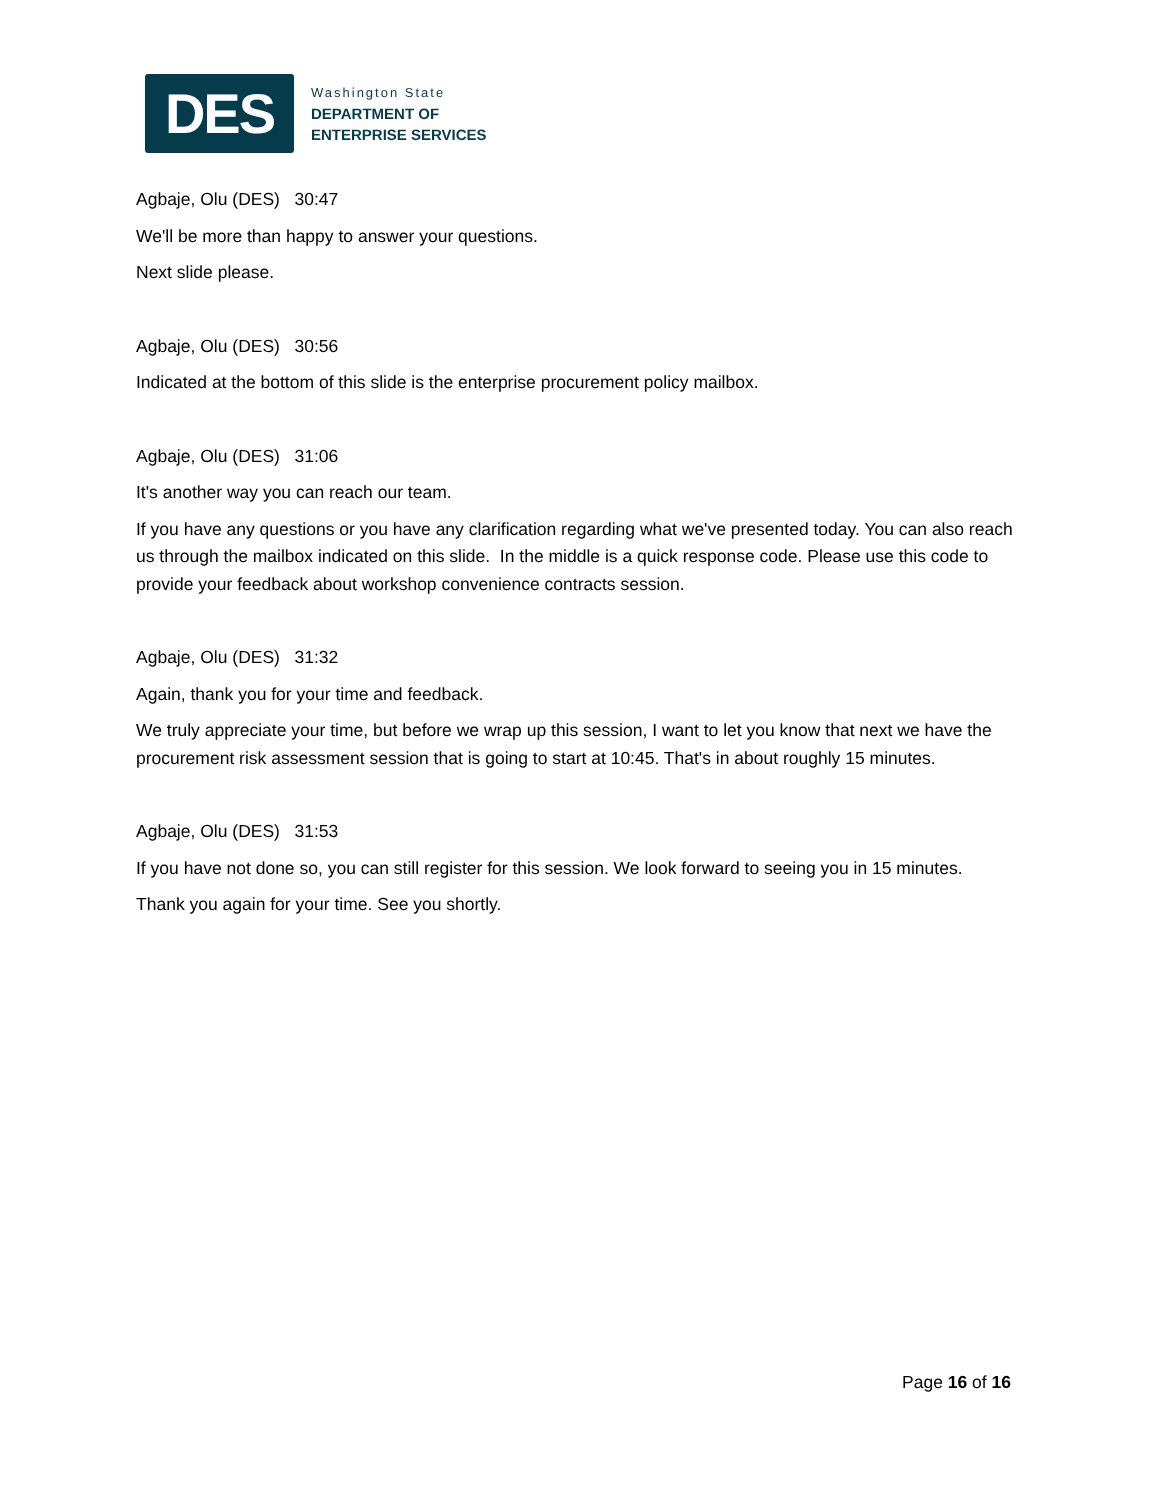DES
Washington State
DEPARTMENT OF
ENTERPRISE SERVICES
Agbaje, Olu (DES) 30:47
We'll be more than happy to answer your questions.
Next slide please.
Agbaje, Olu (DES) 30:56
Indicated at the bottom of this slide is the enterprise procurement policy mailbox.
Agbaje, Olu (DES) 31:06
It's another way you can reach our team.
If you have any questions or you have any clarification regarding what we've presented today. You can also reach us through the mailbox indicated on this slide. In the middle is a quick response code. Please use this code to provide your feedback about workshop convenience contracts session.
Agbaje, Olu (DES) 31:32
Again, thank you for your time and feedback.
We truly appreciate your time, but before we wrap up this session, I want to let you know that next we have the procurement risk assessment session that is going to start at 10:45. That's in about roughly 15 minutes.
Agbaje, Olu (DES) 31:53
If you have not done so, you can still register for this session. We look forward to seeing you in 15 minutes.
Thank you again for your time. See you shortly.
Page 16 of 16